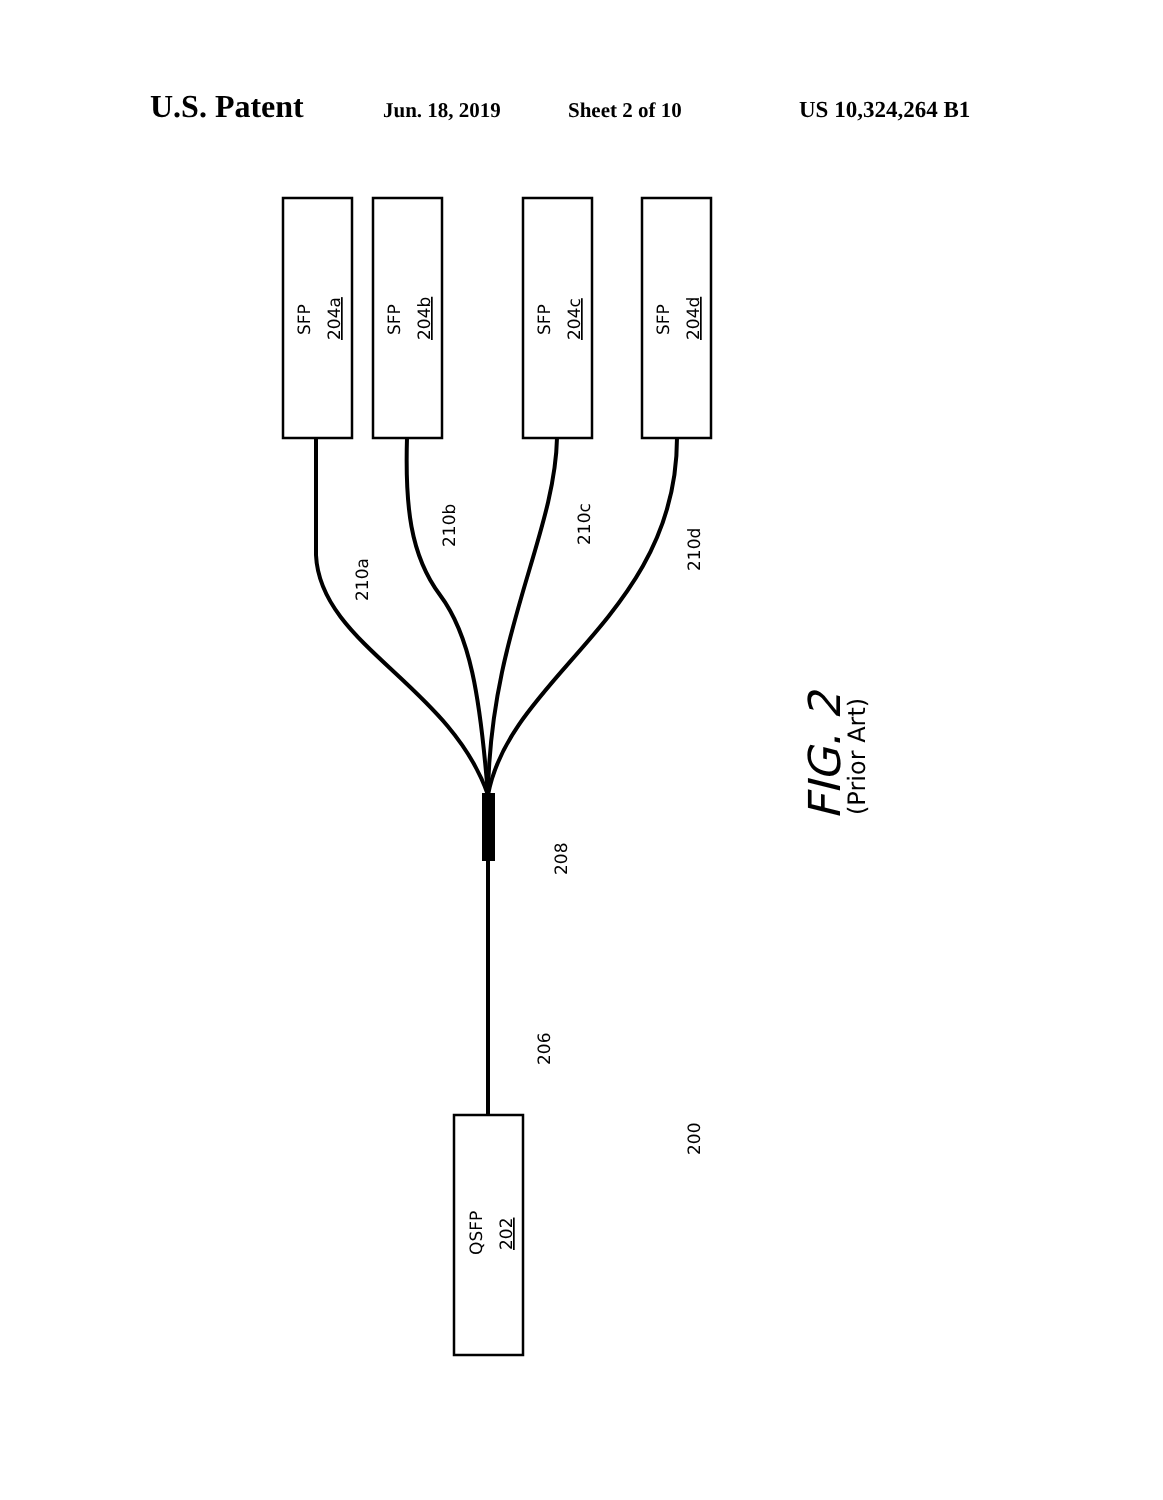U.S. Patent Jun. 18, 2019 Sheet 2 of 10 US 10,324,264 B1
SFP
204a
SFP
204b
SFP
204c
SFP
204d
QSFP
202
210a
210b
210c
210d
208
206
200
FIG. 2
(Prior Art)